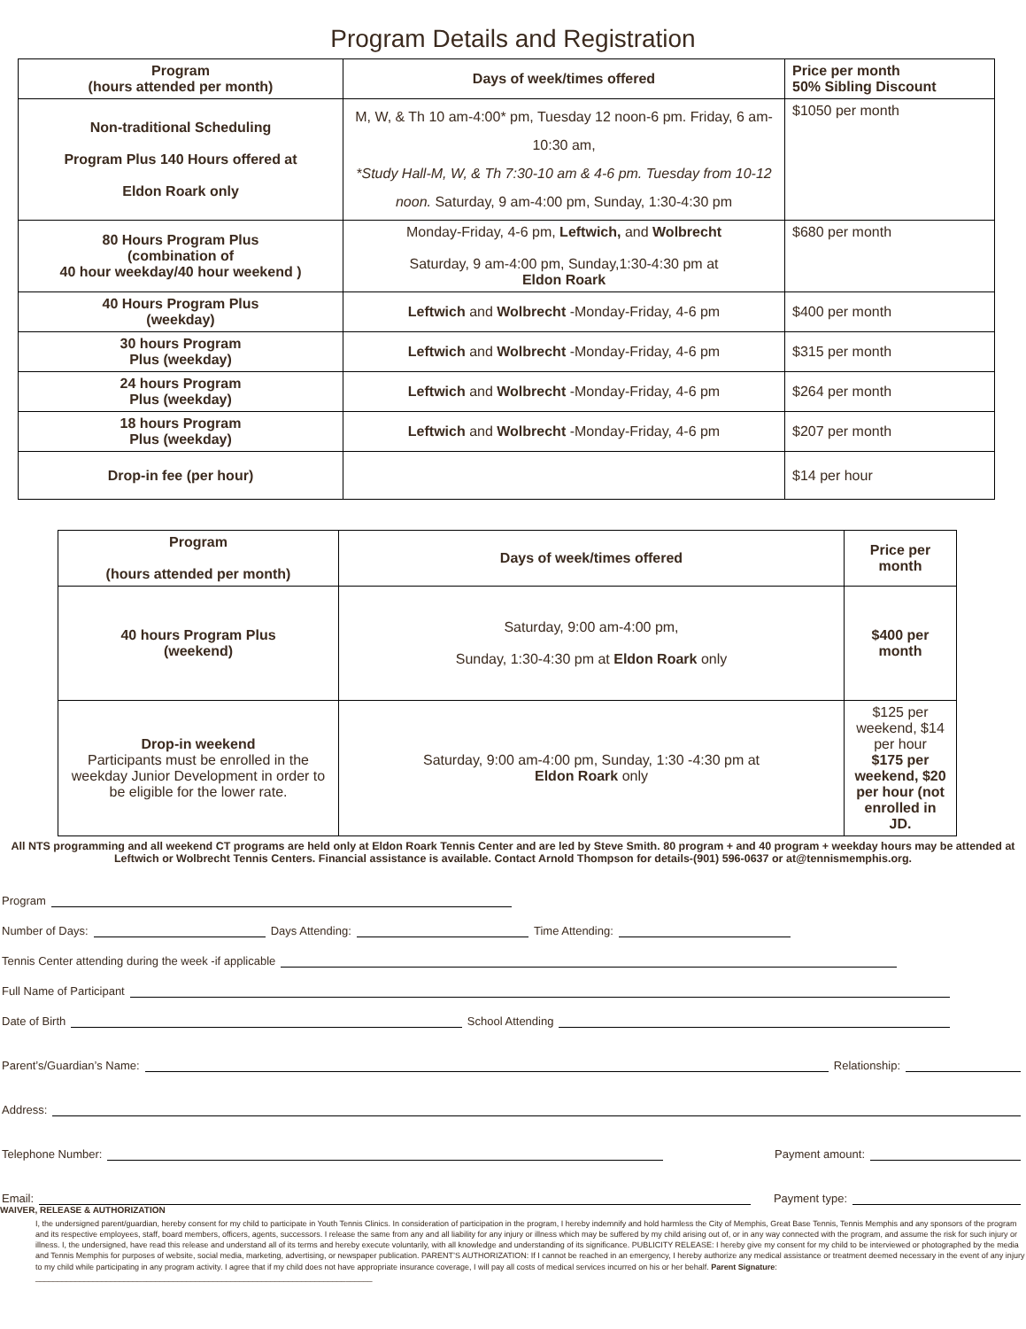Program Details and Registration
| Program (hours attended per month) | Days of week/times offered | Price per month 50% Sibling Discount |
| --- | --- | --- |
| Non-traditional Scheduling Program Plus 140 Hours offered at Eldon Roark only | M, W, & Th 10 am-4:00* pm, Tuesday 12 noon-6 pm. Friday, 6 am- 10:30 am, *Study Hall-M, W, & Th 7:30-10 am & 4-6 pm. Tuesday from 10-12 noon. Saturday, 9 am-4:00 pm, Sunday, 1:30-4:30 pm | $1050 per month |
| 80 Hours Program Plus (combination of 40 hour weekday/40 hour weekend ) | Monday-Friday, 4-6 pm, Leftwich, and Wolbrecht Saturday, 9 am-4:00 pm, Sunday,1:30-4:30 pm at Eldon Roark | $680 per month |
| 40 Hours Program Plus (weekday) | Leftwich and Wolbrecht -Monday-Friday, 4-6 pm | $400 per month |
| 30 hours Program Plus (weekday) | Leftwich and Wolbrecht -Monday-Friday, 4-6 pm | $315 per month |
| 24 hours Program Plus (weekday) | Leftwich and Wolbrecht -Monday-Friday, 4-6 pm | $264 per month |
| 18 hours Program Plus (weekday) | Leftwich and Wolbrecht -Monday-Friday, 4-6 pm | $207 per month |
| Drop-in fee (per hour) | | $14 per hour |
| Program (hours attended per month) | Days of week/times offered | Price per month |
| --- | --- | --- |
| 40 hours Program Plus (weekend) | Saturday, 9:00 am-4:00 pm, Sunday, 1:30-4:30 pm at Eldon Roark only | $400 per month |
| Drop-in weekend Participants must be enrolled in the weekday Junior Development in order to be eligible for the lower rate. | Saturday, 9:00 am-4:00 pm, Sunday, 1:30 -4:30 pm at Eldon Roark only | $125 per weekend, $14 per hour $175 per weekend, $20 per hour (not enrolled in JD. |
All NTS programming and all weekend CT programs are held only at Eldon Roark Tennis Center and are led by Steve Smith. 80 program + and 40 program + weekday hours may be attended at Leftwich or Wolbrecht Tennis Centers. Financial assistance is available. Contact Arnold Thompson for details-(901) 596-0637 or at@tennismemphis.org.
Program
Number of Days: Days Attending: Time Attending:
Tennis Center attending during the week -if applicable
Full Name of Participant
Date of Birth School Attending
Parent’s/Guardian’s Name: Relationship:
Address:
Telephone Number: Payment amount:
Email: Payment type:
WAIVER, RELEASE & AUTHORIZATION
I, the undersigned parent/guardian, hereby consent for my child to participate in Youth Tennis Clinics. In consideration of participation in the program, I hereby indemnify and hold harmless the City of Memphis, Great Base Tennis, Tennis Memphis and any sponsors of the program and its respective employees, staff, board members, officers, agents, successors. I release the same from any and all liability for any injury or illness which may be suffered by my child arising out of, or in any way connected with the program, and assume the risk for such injury or illness. I, the undersigned, have read this release and understand all of its terms and hereby execute voluntarily, with all knowledge and understanding of its significance. PUBLICITY RELEASE: I hereby give my consent for my child to be interviewed or photographed by the media and Tennis Memphis for purposes of website, social media, marketing, advertising, or newspaper publication. PARENT’S AUTHORIZATION: If I cannot be reached in an emergency, I hereby authorize any medical assistance or treatment deemed necessary in the event of any injury to my child while participating in any program activity. I agree that if my child does not have appropriate insurance coverage, I will pay all costs of medical services incurred on his or her behalf. Parent Signature: ____________________________________________________________________________